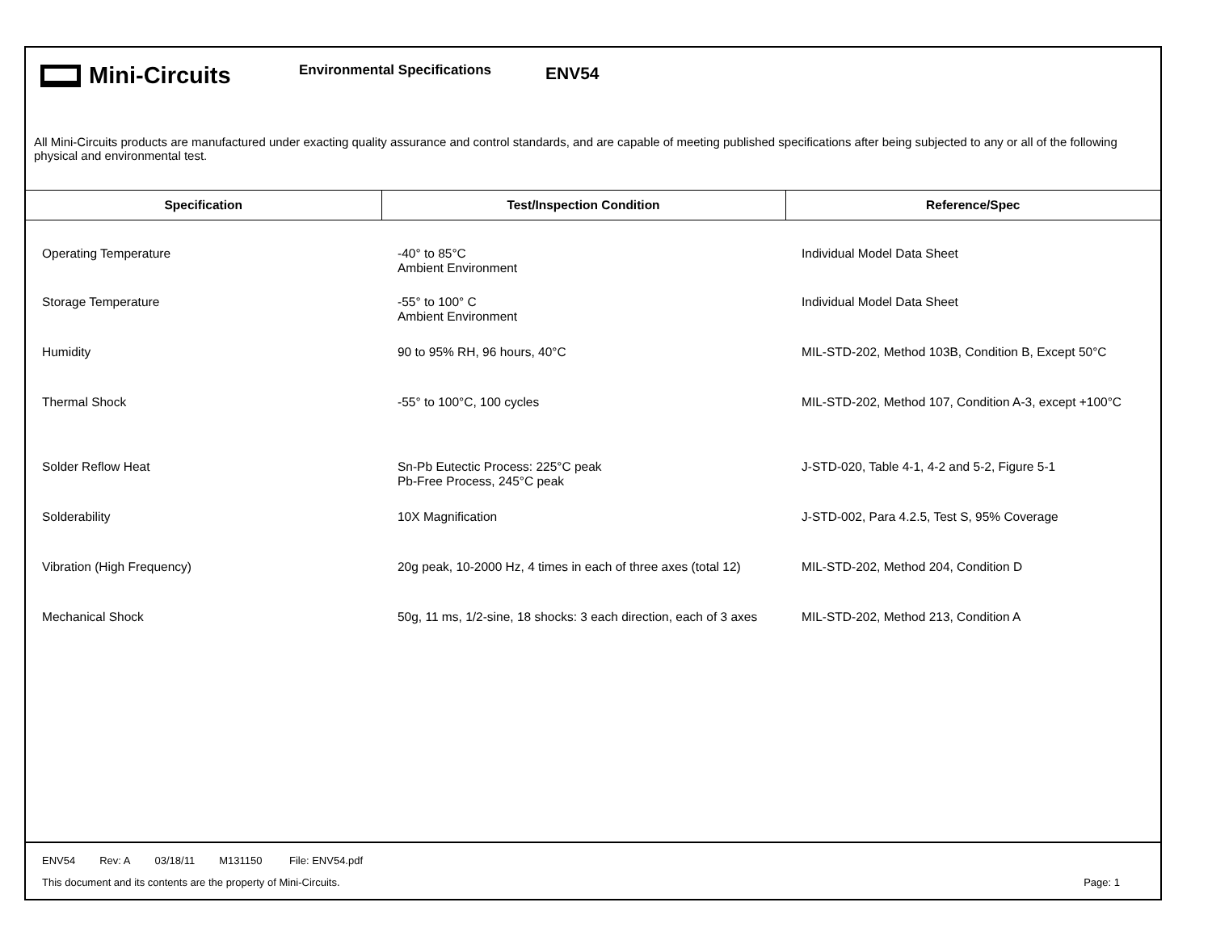Mini-Circuits
Environmental Specifications
ENV54
All Mini-Circuits products are manufactured under exacting quality assurance and control standards, and are capable of meeting published specifications after being subjected to any or all of the following physical and environmental test.
| Specification | Test/Inspection Condition | Reference/Spec |
| --- | --- | --- |
| Operating Temperature | -40° to 85°C Ambient Environment | Individual Model Data Sheet |
| Storage Temperature | -55° to 100° C Ambient Environment | Individual Model Data Sheet |
| Humidity | 90 to 95% RH, 96 hours, 40°C | MIL-STD-202, Method 103B, Condition B, Except 50°C |
| Thermal Shock | -55° to 100°C, 100 cycles | MIL-STD-202, Method 107, Condition A-3, except +100°C |
| Solder Reflow Heat | Sn-Pb Eutectic Process: 225°C peak Pb-Free Process, 245°C peak | J-STD-020, Table 4-1, 4-2 and 5-2, Figure 5-1 |
| Solderability | 10X Magnification | J-STD-002, Para 4.2.5, Test S, 95% Coverage |
| Vibration (High Frequency) | 20g peak, 10-2000 Hz, 4 times in each of three axes (total 12) | MIL-STD-202, Method 204, Condition D |
| Mechanical Shock | 50g, 11 ms, 1/2-sine, 18 shocks: 3 each direction, each of 3 axes | MIL-STD-202, Method 213, Condition A |
ENV54 Rev: A 03/18/11 M131150 File: ENV54.pdf
This document and its contents are the property of Mini-Circuits.
Page: 1